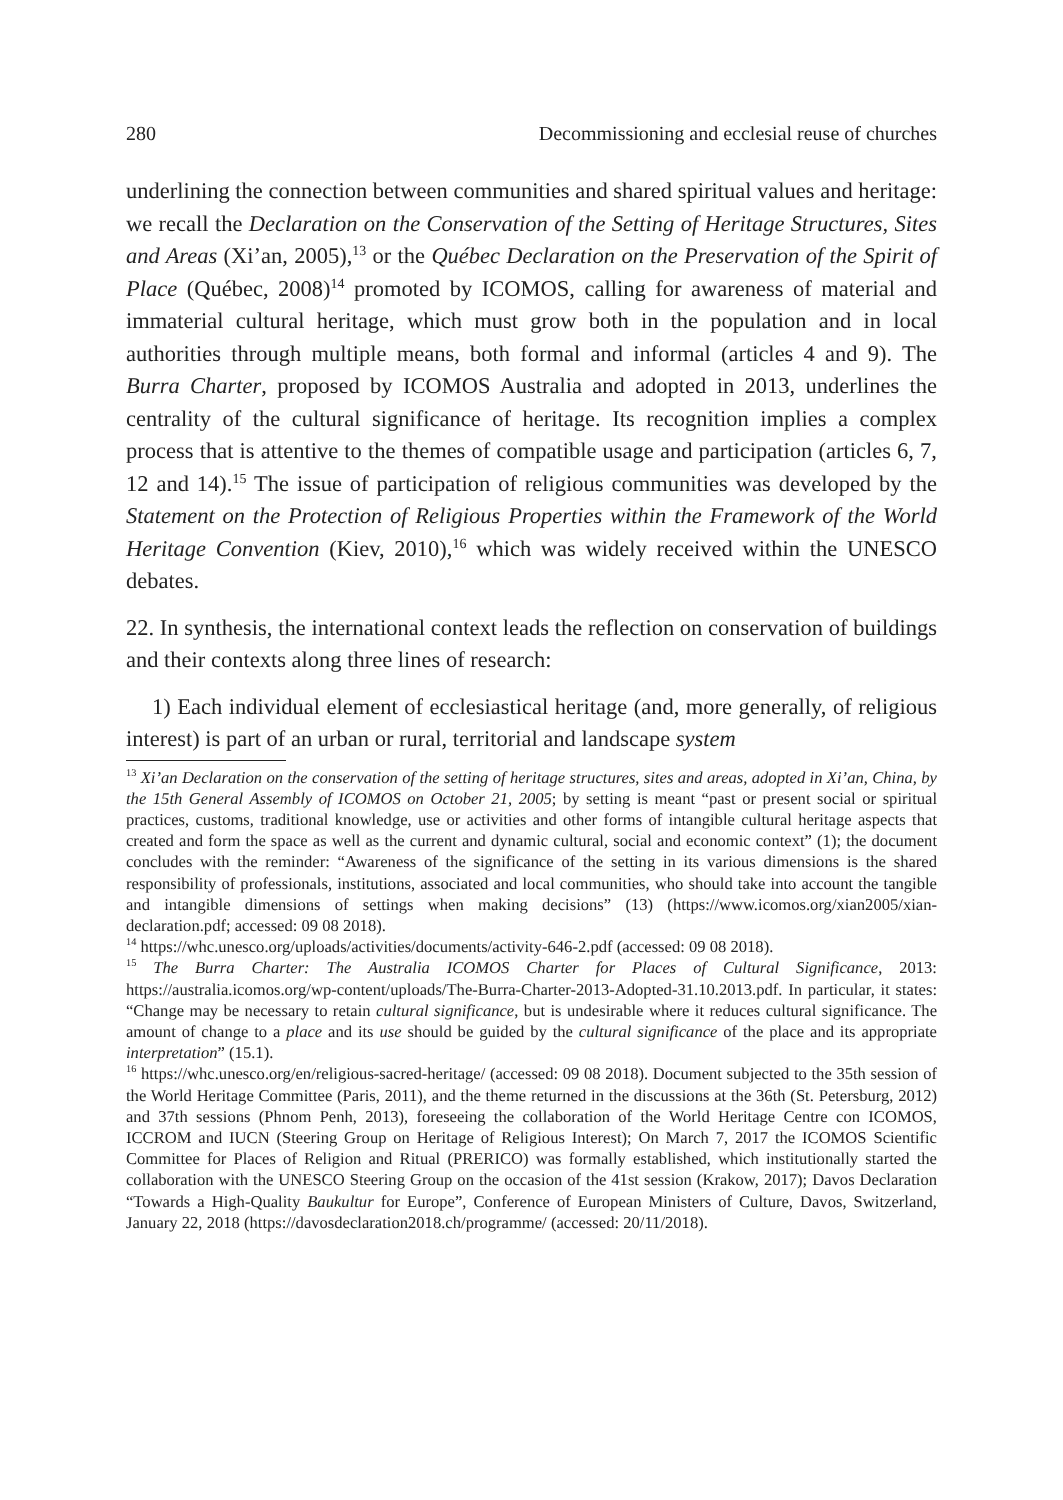280 Decommissioning and ecclesial reuse of churches
underlining the connection between communities and shared spiritual values and heritage: we recall the Declaration on the Conservation of the Setting of Heritage Structures, Sites and Areas (Xi’an, 2005),<sup>13</sup> or the Québec Declaration on the Preservation of the Spirit of Place (Québec, 2008)<sup>14</sup> promoted by ICOMOS, calling for awareness of material and immaterial cultural heritage, which must grow both in the population and in local authorities through multiple means, both formal and informal (articles 4 and 9). The Burra Charter, proposed by ICOMOS Australia and adopted in 2013, underlines the centrality of the cultural significance of heritage. Its recognition implies a complex process that is attentive to the themes of compatible usage and participation (articles 6, 7, 12 and 14).<sup>15</sup> The issue of participation of religious communities was developed by the Statement on the Protection of Religious Properties within the Framework of the World Heritage Convention (Kiev, 2010),<sup>16</sup> which was widely received within the UNESCO debates.
22. In synthesis, the international context leads the reflection on conservation of buildings and their contexts along three lines of research:
1) Each individual element of ecclesiastical heritage (and, more generally, of religious interest) is part of an urban or rural, territorial and landscape system
<sup>13</sup> Xi’an Declaration on the conservation of the setting of heritage structures, sites and areas, adopted in Xi’an, China, by the 15th General Assembly of ICOMOS on October 21, 2005; by setting is meant “past or present social or spiritual practices, customs, traditional knowledge, use or activities and other forms of intangible cultural heritage aspects that created and form the space as well as the current and dynamic cultural, social and economic context” (1); the document concludes with the reminder: “Awareness of the significance of the setting in its various dimensions is the shared responsibility of professionals, institutions, associated and local communities, who should take into account the tangible and intangible dimensions of settings when making decisions” (13) (https://www.icomos.org/xian2005/xian-declaration.pdf; accessed: 09 08 2018).
<sup>14</sup> https://whc.unesco.org/uploads/activities/documents/activity-646-2.pdf (accessed: 09 08 2018).
<sup>15</sup> The Burra Charter: The Australia ICOMOS Charter for Places of Cultural Significance, 2013: https://australia.icomos.org/wp-content/uploads/The-Burra-Charter-2013-Adopted-31.10.2013.pdf. In particular, it states: “Change may be necessary to retain cultural significance, but is undesirable where it reduces cultural significance. The amount of change to a place and its use should be guided by the cultural significance of the place and its appropriate interpretation” (15.1).
<sup>16</sup> https://whc.unesco.org/en/religious-sacred-heritage/ (accessed: 09 08 2018). Document subjected to the 35th session of the World Heritage Committee (Paris, 2011), and the theme returned in the discussions at the 36th (St. Petersburg, 2012) and 37th sessions (Phnom Penh, 2013), foreseeing the collaboration of the World Heritage Centre con ICOMOS, ICCROM and IUCN (Steering Group on Heritage of Religious Interest); On March 7, 2017 the ICOMOS Scientific Committee for Places of Religion and Ritual (PRERICO) was formally established, which institutionally started the collaboration with the UNESCO Steering Group on the occasion of the 41st session (Krakow, 2017); Davos Declaration “Towards a High-Quality Baukultur for Europe”, Conference of European Ministers of Culture, Davos, Switzerland, January 22, 2018 (https://davosdeclaration2018.ch/programme/ (accessed: 20/11/2018).